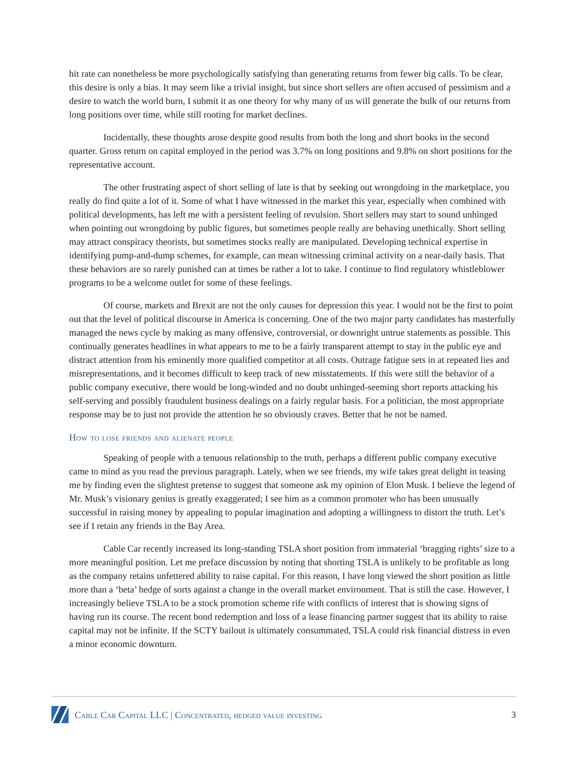hit rate can nonetheless be more psychologically satisfying than generating returns from fewer big calls. To be clear, this desire is only a bias. It may seem like a trivial insight, but since short sellers are often accused of pessimism and a desire to watch the world burn, I submit it as one theory for why many of us will generate the bulk of our returns from long positions over time, while still rooting for market declines.
Incidentally, these thoughts arose despite good results from both the long and short books in the second quarter. Gross return on capital employed in the period was 3.7% on long positions and 9.8% on short positions for the representative account.
The other frustrating aspect of short selling of late is that by seeking out wrongdoing in the marketplace, you really do find quite a lot of it. Some of what I have witnessed in the market this year, especially when combined with political developments, has left me with a persistent feeling of revulsion. Short sellers may start to sound unhinged when pointing out wrongdoing by public figures, but sometimes people really are behaving unethically. Short selling may attract conspiracy theorists, but sometimes stocks really are manipulated. Developing technical expertise in identifying pump-and-dump schemes, for example, can mean witnessing criminal activity on a near-daily basis. That these behaviors are so rarely punished can at times be rather a lot to take. I continue to find regulatory whistleblower programs to be a welcome outlet for some of these feelings.
Of course, markets and Brexit are not the only causes for depression this year. I would not be the first to point out that the level of political discourse in America is concerning. One of the two major party candidates has masterfully managed the news cycle by making as many offensive, controversial, or downright untrue statements as possible. This continually generates headlines in what appears to me to be a fairly transparent attempt to stay in the public eye and distract attention from his eminently more qualified competitor at all costs. Outrage fatigue sets in at repeated lies and misrepresentations, and it becomes difficult to keep track of new misstatements. If this were still the behavior of a public company executive, there would be long-winded and no doubt unhinged-seeming short reports attacking his self-serving and possibly fraudulent business dealings on a fairly regular basis. For a politician, the most appropriate response may be to just not provide the attention he so obviously craves. Better that he not be named.
How to lose friends and alienate people
Speaking of people with a tenuous relationship to the truth, perhaps a different public company executive came to mind as you read the previous paragraph. Lately, when we see friends, my wife takes great delight in teasing me by finding even the slightest pretense to suggest that someone ask my opinion of Elon Musk. I believe the legend of Mr. Musk’s visionary genius is greatly exaggerated; I see him as a common promoter who has been unusually successful in raising money by appealing to popular imagination and adopting a willingness to distort the truth. Let’s see if I retain any friends in the Bay Area.
Cable Car recently increased its long-standing TSLA short position from immaterial ‘bragging rights’ size to a more meaningful position. Let me preface discussion by noting that shorting TSLA is unlikely to be profitable as long as the company retains unfettered ability to raise capital. For this reason, I have long viewed the short position as little more than a ‘beta’ hedge of sorts against a change in the overall market environment. That is still the case. However, I increasingly believe TSLA to be a stock promotion scheme rife with conflicts of interest that is showing signs of having run its course. The recent bond redemption and loss of a lease financing partner suggest that its ability to raise capital may not be infinite. If the SCTY bailout is ultimately consummated, TSLA could risk financial distress in even a minor economic downturn.
Cable Car Capital LLC | Concentrated, hedged value investing
3